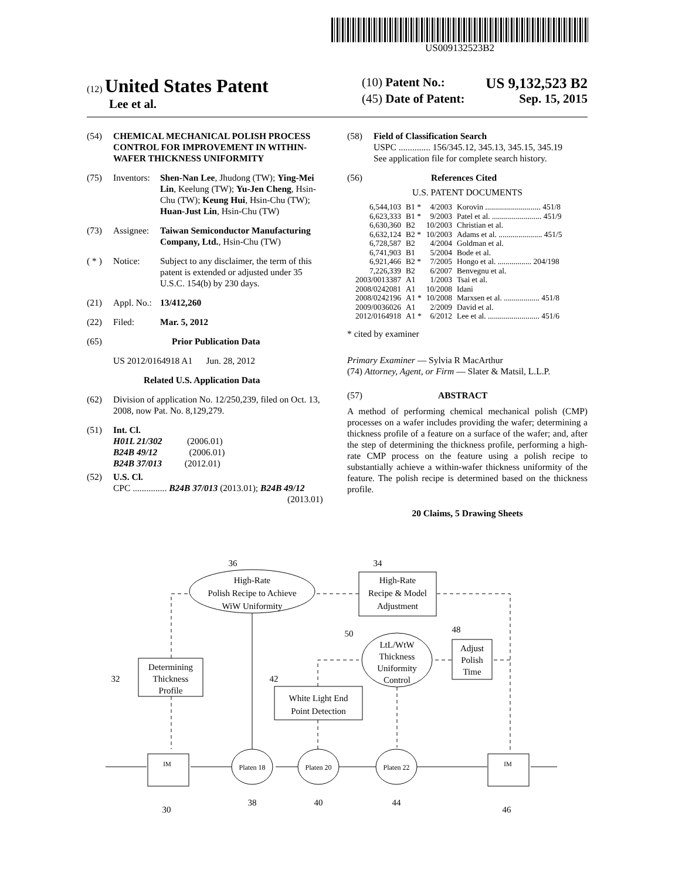US009132523B2
(12) United States Patent
Lee et al.
(10) Patent No.: US 9,132,523 B2
(45) Date of Patent: Sep. 15, 2015
(54) CHEMICAL MECHANICAL POLISH PROCESS CONTROL FOR IMPROVEMENT IN WITHIN-WAFER THICKNESS UNIFORMITY
(75) Inventors: Shen-Nan Lee, Jhudong (TW); Ying-Mei Lin, Keelung (TW); Yu-Jen Cheng, Hsin-Chu (TW); Keung Hui, Hsin-Chu (TW); Huan-Just Lin, Hsin-Chu (TW)
(73) Assignee: Taiwan Semiconductor Manufacturing Company, Ltd., Hsin-Chu (TW)
( * ) Notice: Subject to any disclaimer, the term of this patent is extended or adjusted under 35 U.S.C. 154(b) by 230 days.
(21) Appl. No.: 13/412,260
(22) Filed: Mar. 5, 2012
(65) Prior Publication Data
US 2012/0164918 A1 Jun. 28, 2012
Related U.S. Application Data
(62) Division of application No. 12/250,239, filed on Oct. 13, 2008, now Pat. No. 8,129,279.
(51) Int. Cl.
H01L 21/302 (2006.01)
B24B 49/12 (2006.01)
B24B 37/013 (2012.01)
(52) U.S. Cl.
CPC ............... B24B 37/013 (2013.01); B24B 49/12
(2013.01)
(58) Field of Classification Search
USPC .............. 156/345.12, 345.13, 345.15, 345.19
See application file for complete search history.
(56) References Cited
U.S. PATENT DOCUMENTS
| 6,544,103 | B1 * | 4/2003 | Korovin ............................ 451/8 |
| 6,623,333 | B1 * | 9/2003 | Patel et al. ......................... 451/9 |
| 6,630,360 | B2 | 10/2003 | Christian et al. |
| 6,632,124 | B2 * | 10/2003 | Adams et al. ...................... 451/5 |
| 6,728,587 | B2 | 4/2004 | Goldman et al. |
| 6,741,903 | B1 | 5/2004 | Bode et al. |
| 6,921,466 | B2 * | 7/2005 | Hongo et al. ................. 204/198 |
| 7,226,339 | B2 | 6/2007 | Benvegnu et al. |
| 2003/0013387 | A1 | 1/2003 | Tsai et al. |
| 2008/0242081 | A1 | 10/2008 | Idani |
| 2008/0242196 | A1 * | 10/2008 | Marxsen et al. .................. 451/8 |
| 2009/0036026 | A1 | 2/2009 | David et al. |
| 2012/0164918 | A1 * | 6/2012 | Lee et al. .......................... 451/6 |
* cited by examiner
Primary Examiner — Sylvia R MacArthur
(74) Attorney, Agent, or Firm — Slater & Matsil, L.L.P.
(57) ABSTRACT
A method of performing chemical mechanical polish (CMP) processes on a wafer includes providing the wafer; determining a thickness profile of a feature on a surface of the wafer; and, after the step of determining the thickness profile, performing a high-rate CMP process on the feature using a polish recipe to substantially achieve a within-wafer thickness uniformity of the feature. The polish recipe is determined based on the thickness profile.
20 Claims, 5 Drawing Sheets
High-Rate
Polish Recipe to Achieve
WiW Uniformity
High-Rate
Recipe & Model
Adjustment
Determining
Thickness
Profile
LtL/WtW
Thickness
Uniformity
Control
Adjust
Polish
Time
White Light End
Point Detection
Platen 18
Platen 20
Platen 22
IM
IM
36
34
50
48
32
42
30
38
40
44
46